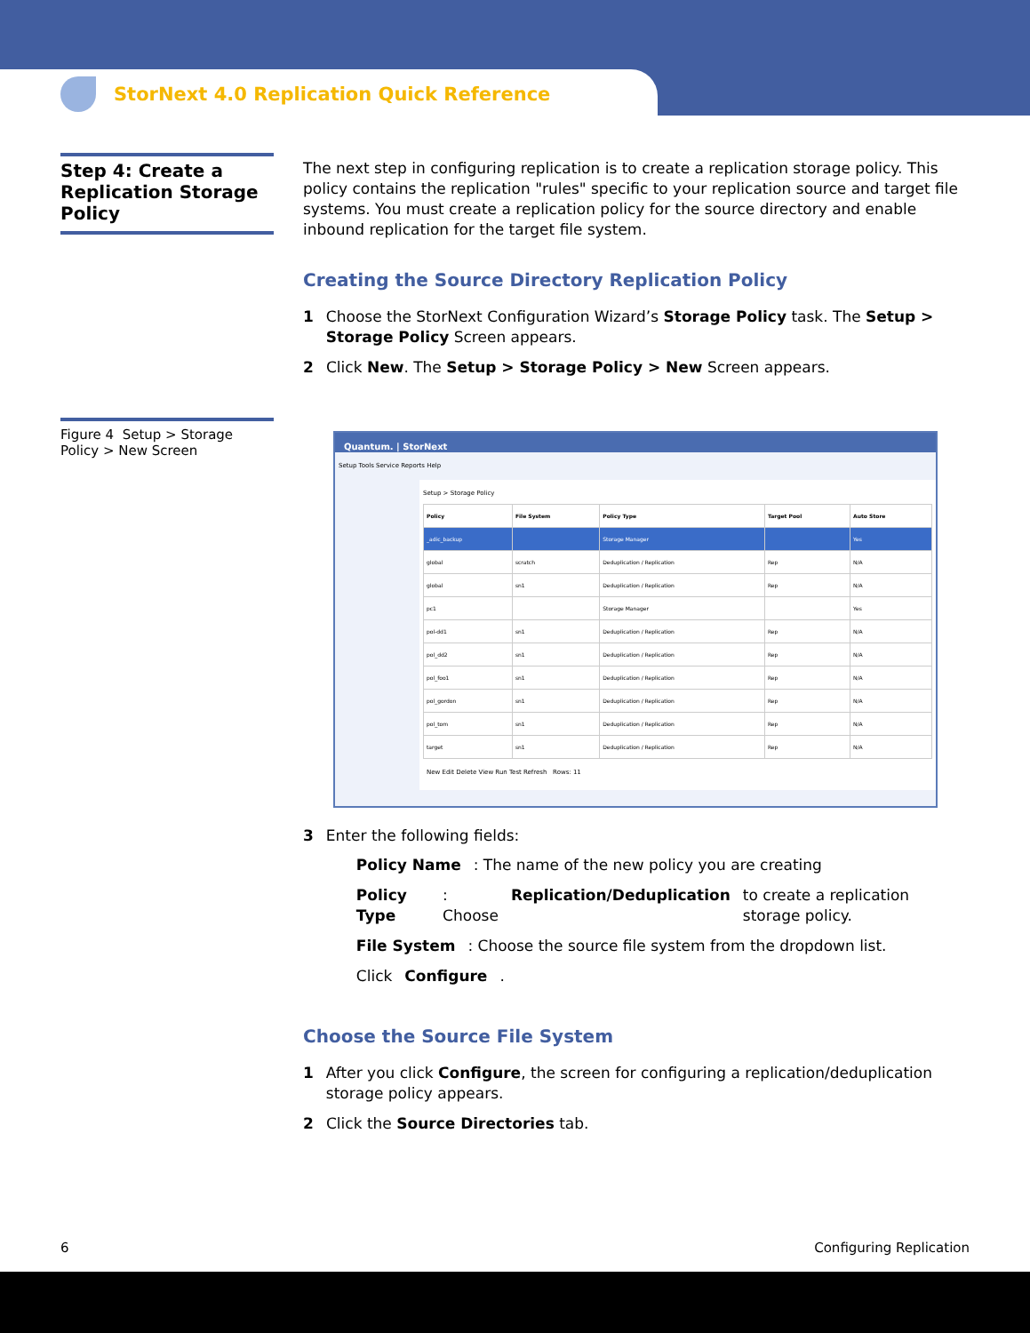StorNext 4.0 Replication Quick Reference
Step 4: Create a Replication Storage Policy
Figure 4 Setup > Storage Policy > New Screen
The next step in configuring replication is to create a replication storage policy. This policy contains the replication "rules" specific to your replication source and target file systems. You must create a replication policy for the source directory and enable inbound replication for the target file system.
Creating the Source Directory Replication Policy
1 Choose the StorNext Configuration Wizard’s Storage Policy task. The Setup > Storage Policy Screen appears.
2 Click New. The Setup > Storage Policy > New Screen appears.
Quantum. | StorNext
Setup Tools Service Reports Help
Setup > Storage Policy
| Policy | File System | Policy Type | Target Pool | Auto Store |
| --- | --- | --- | --- | --- |
| _adic_backup | | Storage Manager | | Yes |
| global | scratch | Deduplication / Replication | Rep | N/A |
| global | sn1 | Deduplication / Replication | Rep | N/A |
| pc1 | | Storage Manager | | Yes |
| pol-dd1 | sn1 | Deduplication / Replication | Rep | N/A |
| pol_dd2 | sn1 | Deduplication / Replication | Rep | N/A |
| pol_foo1 | sn1 | Deduplication / Replication | Rep | N/A |
| pol_gordon | sn1 | Deduplication / Replication | Rep | N/A |
| pol_tom | sn1 | Deduplication / Replication | Rep | N/A |
| target | sn1 | Deduplication / Replication | Rep | N/A |
New Edit Delete View Run Test Refresh Rows: 11
3 Enter the following fields:
Policy Name: The name of the new policy you are creating
Policy Type: Choose Replication/Deduplication to create a replication storage policy.
File System: Choose the source file system from the dropdown list.
Click Configure.
Choose the Source File System
1 After you click Configure, the screen for configuring a replication/deduplication storage policy appears.
2 Click the Source Directories tab.
6 Configuring Replication